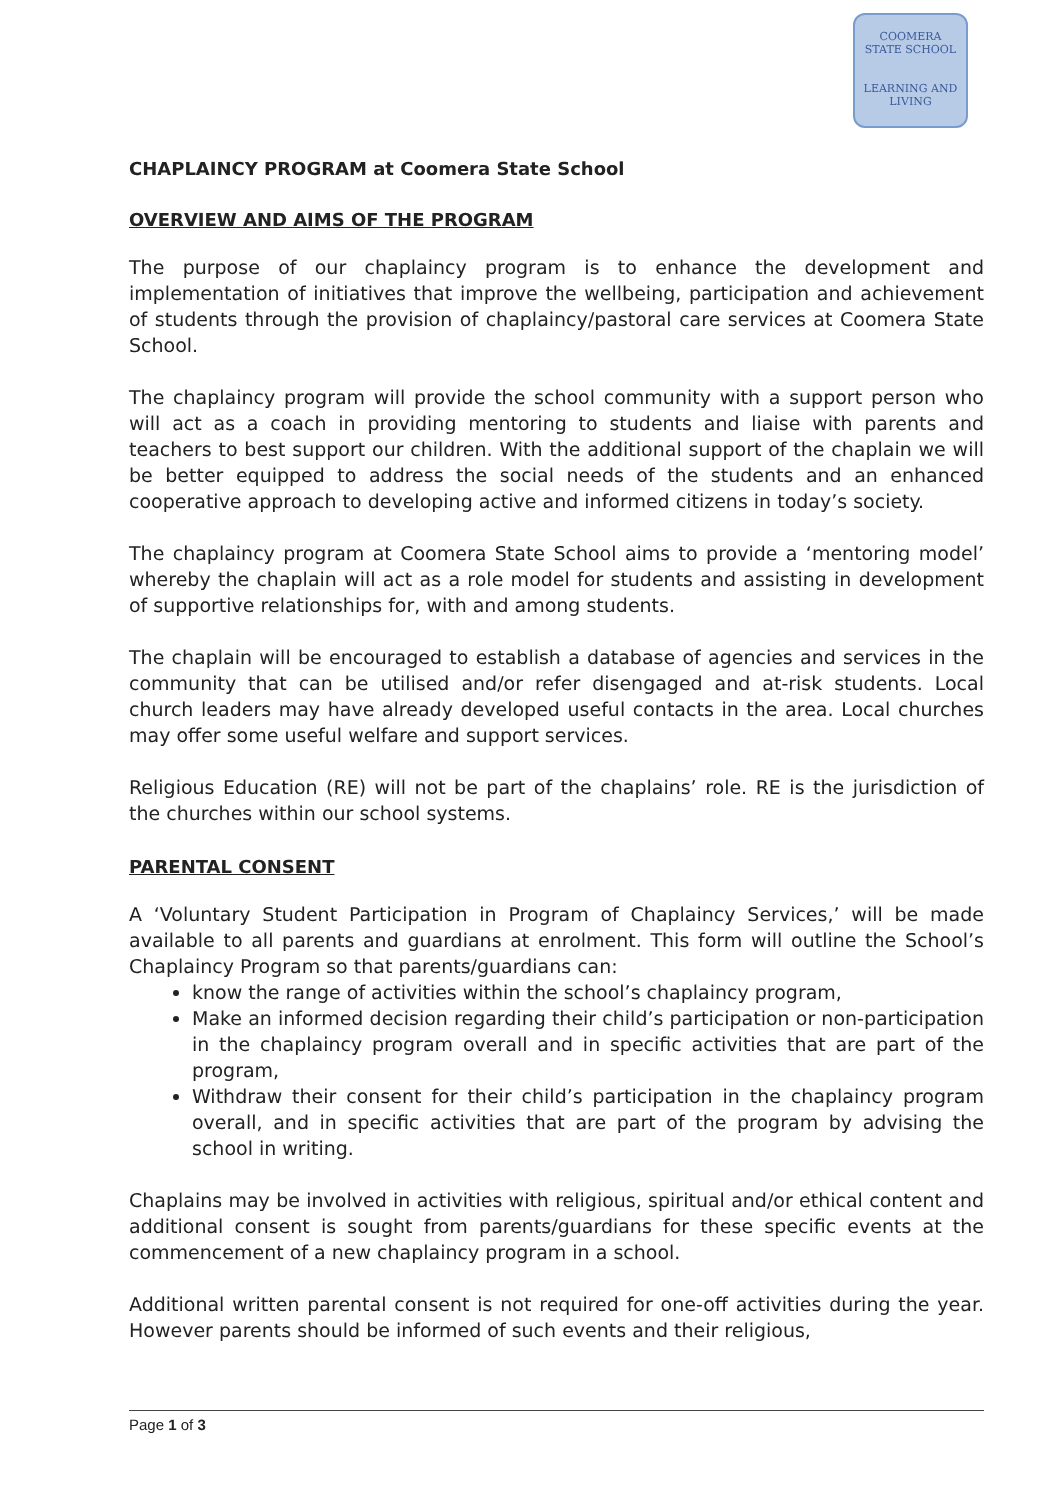COOMERA
STATE SCHOOL
LEARNING AND LIVING
CHAPLAINCY PROGRAM at Coomera State School
OVERVIEW AND AIMS OF THE PROGRAM
The purpose of our chaplaincy program is to enhance the development and implementation of initiatives that improve the wellbeing, participation and achievement of students through the provision of chaplaincy/pastoral care services at Coomera State School.
The chaplaincy program will provide the school community with a support person who will act as a coach in providing mentoring to students and liaise with parents and teachers to best support our children. With the additional support of the chaplain we will be better equipped to address the social needs of the students and an enhanced cooperative approach to developing active and informed citizens in today’s society.
The chaplaincy program at Coomera State School aims to provide a ‘mentoring model’ whereby the chaplain will act as a role model for students and assisting in development of supportive relationships for, with and among students.
The chaplain will be encouraged to establish a database of agencies and services in the community that can be utilised and/or refer disengaged and at-risk students. Local church leaders may have already developed useful contacts in the area. Local churches may offer some useful welfare and support services.
Religious Education (RE) will not be part of the chaplains’ role. RE is the jurisdiction of the churches within our school systems.
PARENTAL CONSENT
A ‘Voluntary Student Participation in Program of Chaplaincy Services,’ will be made available to all parents and guardians at enrolment. This form will outline the School’s Chaplaincy Program so that parents/guardians can:
know the range of activities within the school’s chaplaincy program,
Make an informed decision regarding their child’s participation or non-participation in the chaplaincy program overall and in specific activities that are part of the program,
Withdraw their consent for their child’s participation in the chaplaincy program overall, and in specific activities that are part of the program by advising the school in writing.
Chaplains may be involved in activities with religious, spiritual and/or ethical content and additional consent is sought from parents/guardians for these specific events at the commencement of a new chaplaincy program in a school.
Additional written parental consent is not required for one-off activities during the year. However parents should be informed of such events and their religious,
Page 1 of 3